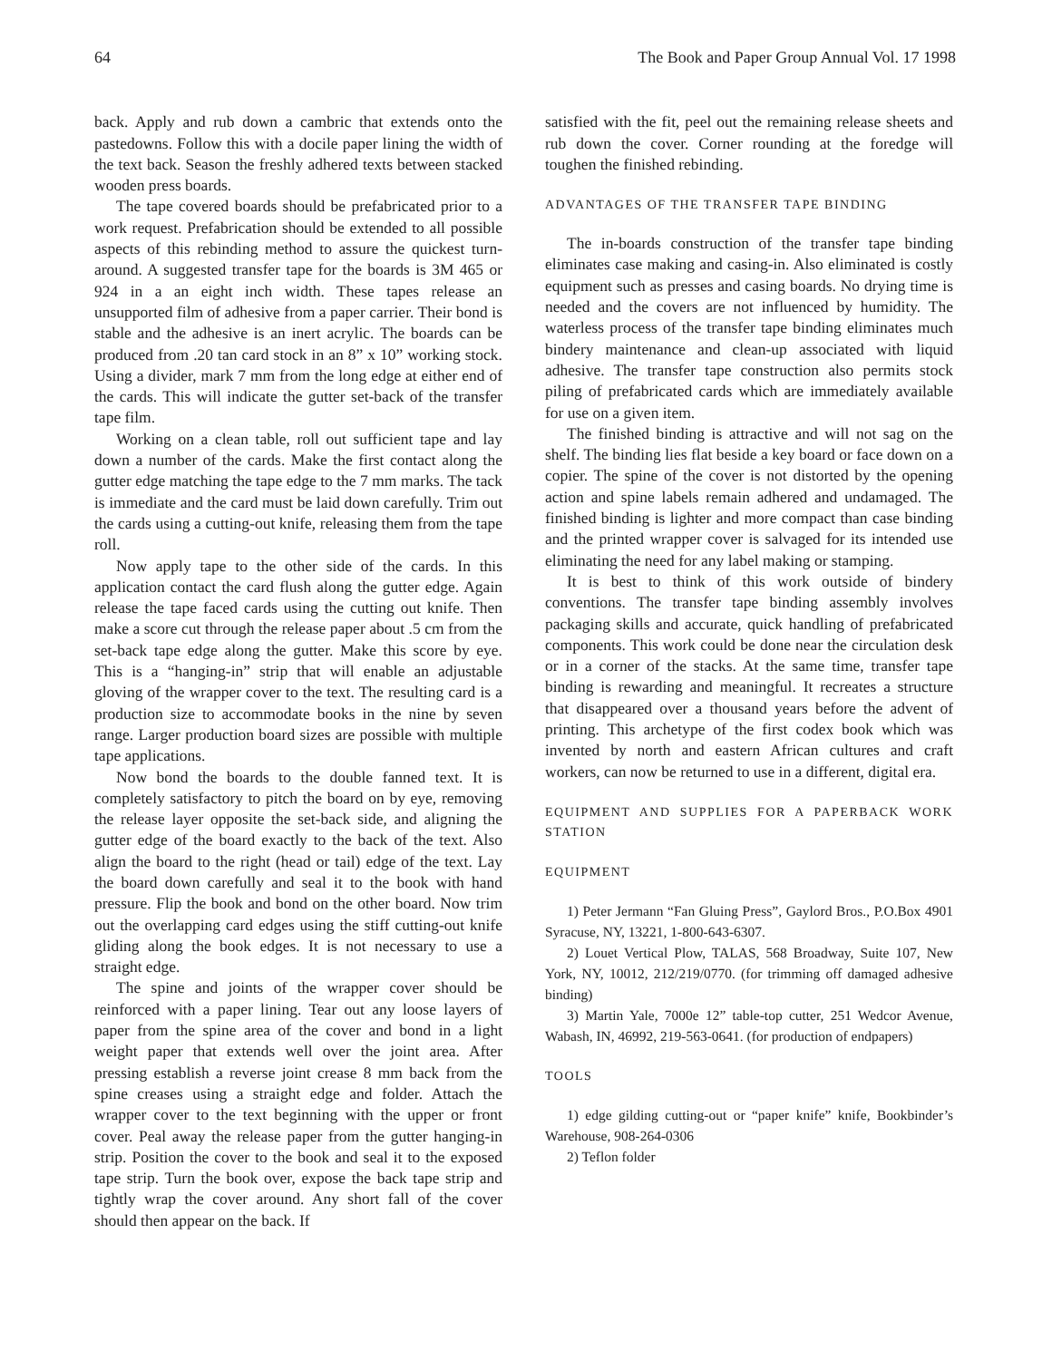64 The Book and Paper Group Annual Vol. 17 1998
back. Apply and rub down a cambric that extends onto the pastedowns. Follow this with a docile paper lining the width of the text back. Season the freshly adhered texts between stacked wooden press boards.
The tape covered boards should be prefabricated prior to a work request. Prefabrication should be extended to all possible aspects of this rebinding method to assure the quickest turn-around. A suggested transfer tape for the boards is 3M 465 or 924 in a an eight inch width. These tapes release an unsupported film of adhesive from a paper carrier. Their bond is stable and the adhesive is an inert acrylic. The boards can be produced from .20 tan card stock in an 8” x 10” working stock. Using a divider, mark 7 mm from the long edge at either end of the cards. This will indicate the gutter set-back of the transfer tape film.
Working on a clean table, roll out sufficient tape and lay down a number of the cards. Make the first contact along the gutter edge matching the tape edge to the 7 mm marks. The tack is immediate and the card must be laid down carefully. Trim out the cards using a cutting-out knife, releasing them from the tape roll.
Now apply tape to the other side of the cards. In this application contact the card flush along the gutter edge. Again release the tape faced cards using the cutting out knife. Then make a score cut through the release paper about .5 cm from the set-back tape edge along the gutter. Make this score by eye. This is a “hanging-in” strip that will enable an adjustable gloving of the wrapper cover to the text. The resulting card is a production size to accommodate books in the nine by seven range. Larger production board sizes are possible with multiple tape applications.
Now bond the boards to the double fanned text. It is completely satisfactory to pitch the board on by eye, removing the release layer opposite the set-back side, and aligning the gutter edge of the board exactly to the back of the text. Also align the board to the right (head or tail) edge of the text. Lay the board down carefully and seal it to the book with hand pressure. Flip the book and bond on the other board. Now trim out the overlapping card edges using the stiff cutting-out knife gliding along the book edges. It is not necessary to use a straight edge.
The spine and joints of the wrapper cover should be reinforced with a paper lining. Tear out any loose layers of paper from the spine area of the cover and bond in a light weight paper that extends well over the joint area. After pressing establish a reverse joint crease 8 mm back from the spine creases using a straight edge and folder. Attach the wrapper cover to the text beginning with the upper or front cover. Peal away the release paper from the gutter hanging-in strip. Position the cover to the book and seal it to the exposed tape strip. Turn the book over, expose the back tape strip and tightly wrap the cover around. Any short fall of the cover should then appear on the back. If
satisfied with the fit, peel out the remaining release sheets and rub down the cover. Corner rounding at the foredge will toughen the finished rebinding.
ADVANTAGES OF THE TRANSFER TAPE BINDING
The in-boards construction of the transfer tape binding eliminates case making and casing-in. Also eliminated is costly equipment such as presses and casing boards. No drying time is needed and the covers are not influenced by humidity. The waterless process of the transfer tape binding eliminates much bindery maintenance and clean-up associated with liquid adhesive. The transfer tape construction also permits stock piling of prefabricated cards which are immediately available for use on a given item.
The finished binding is attractive and will not sag on the shelf. The binding lies flat beside a key board or face down on a copier. The spine of the cover is not distorted by the opening action and spine labels remain adhered and undamaged. The finished binding is lighter and more compact than case binding and the printed wrapper cover is salvaged for its intended use eliminating the need for any label making or stamping.
It is best to think of this work outside of bindery conventions. The transfer tape binding assembly involves packaging skills and accurate, quick handling of prefabricated components. This work could be done near the circulation desk or in a corner of the stacks. At the same time, transfer tape binding is rewarding and meaningful. It recreates a structure that disappeared over a thousand years before the advent of printing. This archetype of the first codex book which was invented by north and eastern African cultures and craft workers, can now be returned to use in a different, digital era.
EQUIPMENT AND SUPPLIES FOR A PAPERBACK WORK STATION
EQUIPMENT
1) Peter Jermann “Fan Gluing Press”, Gaylord Bros., P.O.Box 4901 Syracuse, NY, 13221, 1-800-643-6307.
2) Louet Vertical Plow, TALAS, 568 Broadway, Suite 107, New York, NY, 10012, 212/219/0770. (for trimming off damaged adhesive binding)
3) Martin Yale, 7000e 12” table-top cutter, 251 Wedcor Avenue, Wabash, IN, 46992, 219-563-0641. (for production of endpapers)
TOOLS
1) edge gilding cutting-out or “paper knife” knife, Bookbinder’s Warehouse, 908-264-0306
2) Teflon folder